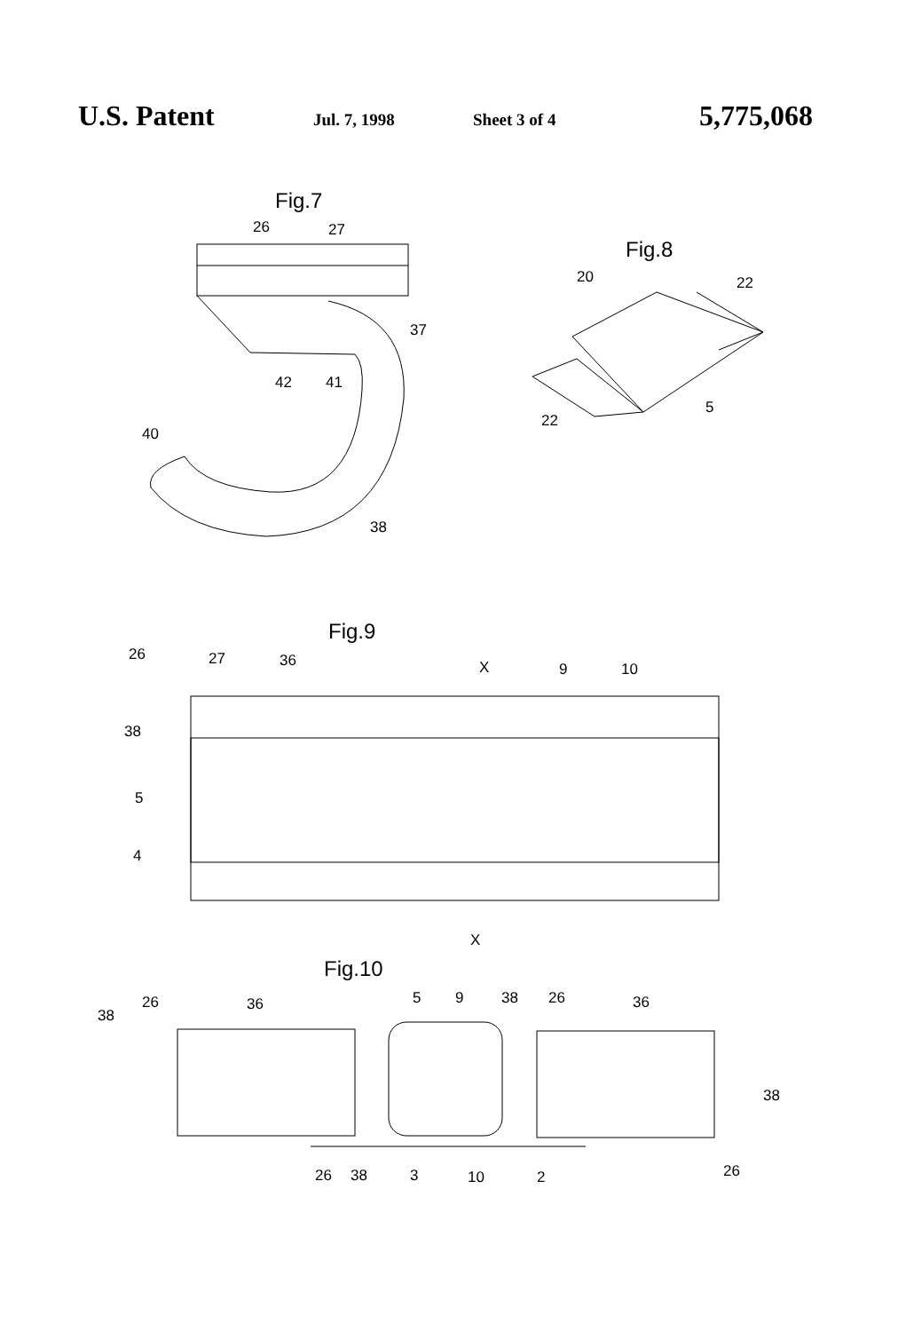U.S. Patent Jul. 7, 1998 Sheet 3 of 4 5,775,068
Fig.7
26
27
37
42
41
40
38
Fig.8
20
22
5
22
Fig.9
26
27
36
X
9
10
38
5
4
X
Fig.10
38
26
36
5
9
38
26
36
38
26
38
3
10
2
26